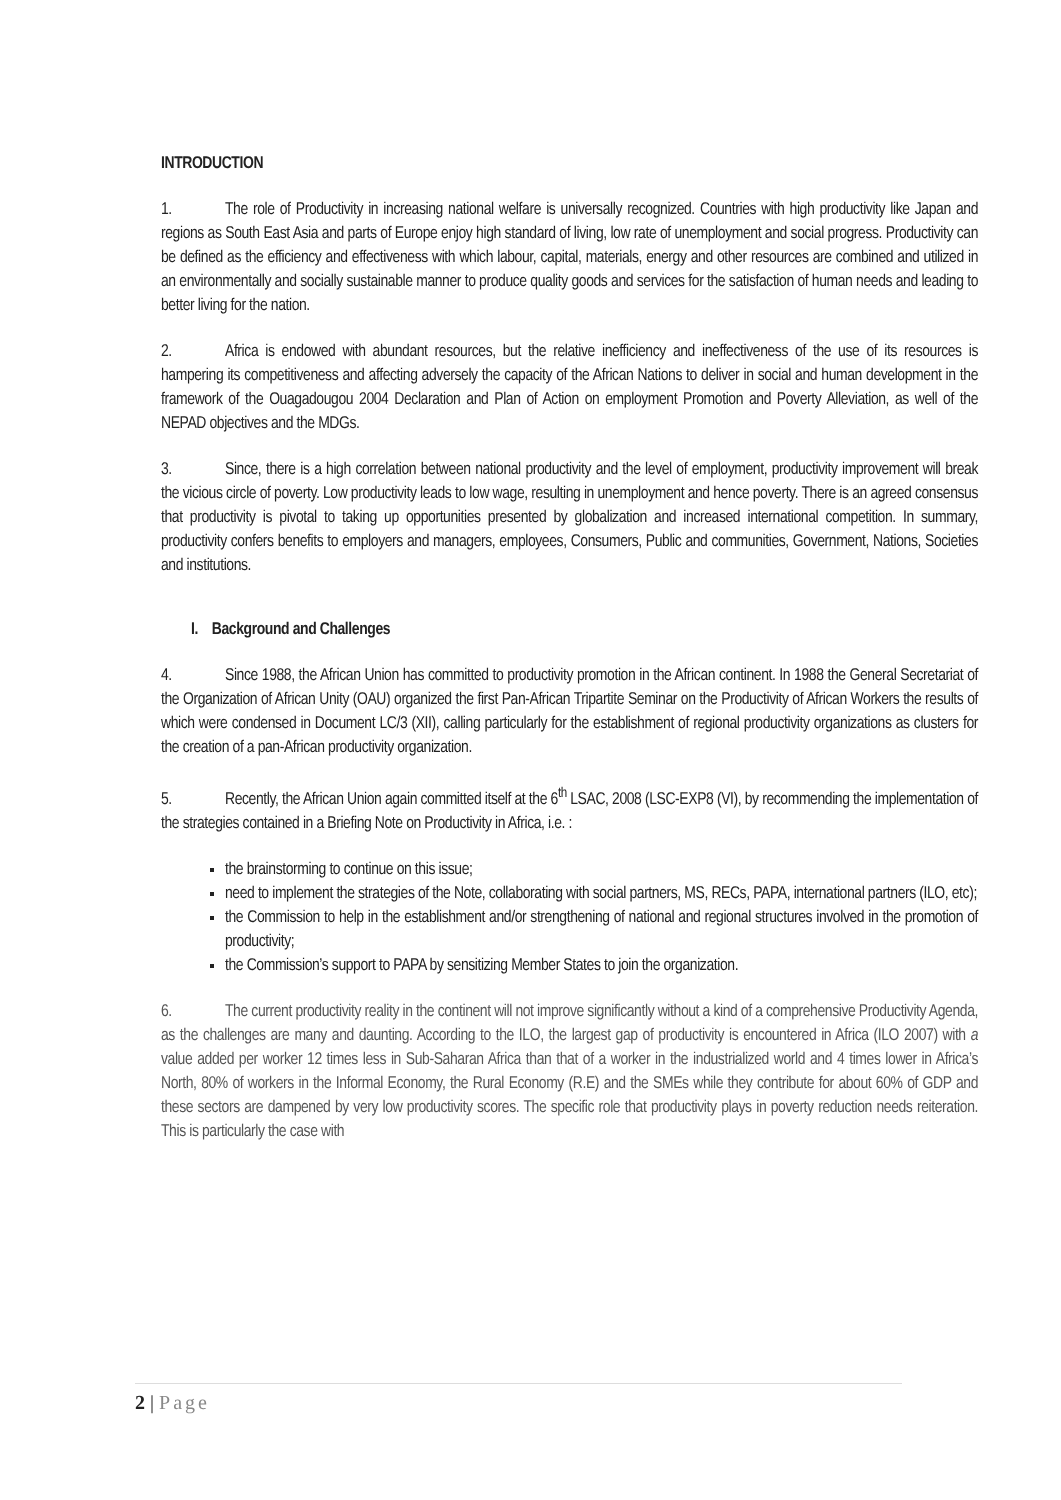INTRODUCTION
1. The role of Productivity in increasing national welfare is universally recognized. Countries with high productivity like Japan and regions as South East Asia and parts of Europe enjoy high standard of living, low rate of unemployment and social progress. Productivity can be defined as the efficiency and effectiveness with which labour, capital, materials, energy and other resources are combined and utilized in an environmentally and socially sustainable manner to produce quality goods and services for the satisfaction of human needs and leading to better living for the nation.
2. Africa is endowed with abundant resources, but the relative inefficiency and ineffectiveness of the use of its resources is hampering its competitiveness and affecting adversely the capacity of the African Nations to deliver in social and human development in the framework of the Ouagadougou 2004 Declaration and Plan of Action on employment Promotion and Poverty Alleviation, as well of the NEPAD objectives and the MDGs.
3. Since, there is a high correlation between national productivity and the level of employment, productivity improvement will break the vicious circle of poverty. Low productivity leads to low wage, resulting in unemployment and hence poverty. There is an agreed consensus that productivity is pivotal to taking up opportunities presented by globalization and increased international competition. In summary, productivity confers benefits to employers and managers, employees, Consumers, Public and communities, Government, Nations, Societies and institutions.
I. Background and Challenges
4. Since 1988, the African Union has committed to productivity promotion in the African continent. In 1988 the General Secretariat of the Organization of African Unity (OAU) organized the first Pan-African Tripartite Seminar on the Productivity of African Workers the results of which were condensed in Document LC/3 (XII), calling particularly for the establishment of regional productivity organizations as clusters for the creation of a pan-African productivity organization.
5. Recently, the African Union again committed itself at the 6<sup>th</sup> LSAC, 2008 (LSC-EXP8 (VI), by recommending the implementation of the strategies contained in a Briefing Note on Productivity in Africa, i.e. :
the brainstorming to continue on this issue;
need to implement the strategies of the Note, collaborating with social partners, MS, RECs, PAPA, international partners (ILO, etc);
the Commission to help in the establishment and/or strengthening of national and regional structures involved in the promotion of productivity;
the Commission’s support to PAPA by sensitizing Member States to join the organization.
6. The current productivity reality in the continent will not improve significantly without a kind of a comprehensive Productivity Agenda, as the challenges are many and daunting. According to the ILO, the largest gap of productivity is encountered in Africa (ILO 2007) with a value added per worker 12 times less in Sub-Saharan Africa than that of a worker in the industrialized world and 4 times lower in Africa’s North, 80% of workers in the Informal Economy, the Rural Economy (R.E) and the SMEs while they contribute for about 60% of GDP and these sectors are dampened by very low productivity scores. The specific role that productivity plays in poverty reduction needs reiteration. This is particularly the case with
2 | Page